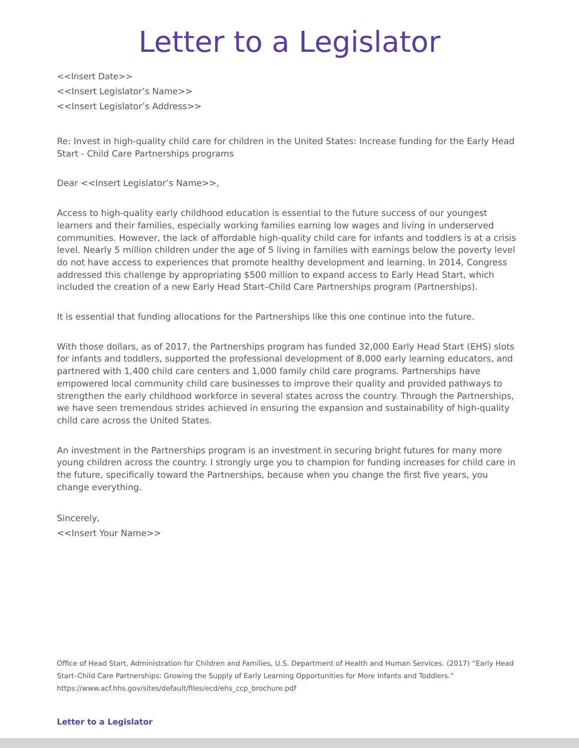Letter to a Legislator
<<Insert Date>>
<<Insert Legislator’s Name>>
<<Insert Legislator’s Address>>
Re: Invest in high-quality child care for children in the United States: Increase funding for the Early Head Start - Child Care Partnerships programs
Dear <<Insert Legislator’s Name>>,
Access to high-quality early childhood education is essential to the future success of our youngest learners and their families, especially working families earning low wages and living in underserved communities. However, the lack of affordable high-quality child care for infants and toddlers is at a crisis level. Nearly 5 million children under the age of 5 living in families with earnings below the poverty level do not have access to experiences that promote healthy development and learning. In 2014, Congress addressed this challenge by appropriating $500 million to expand access to Early Head Start, which included the creation of a new Early Head Start–Child Care Partnerships program (Partnerships).
It is essential that funding allocations for the Partnerships like this one continue into the future.
With those dollars, as of 2017, the Partnerships program has funded 32,000 Early Head Start (EHS) slots for infants and toddlers, supported the professional development of 8,000 early learning educators, and partnered with 1,400 child care centers and 1,000 family child care programs. Partnerships have empowered local community child care businesses to improve their quality and provided pathways to strengthen the early childhood workforce in several states across the country. Through the Partnerships, we have seen tremendous strides achieved in ensuring the expansion and sustainability of high-quality child care across the United States.
An investment in the Partnerships program is an investment in securing bright futures for many more young children across the country. I strongly urge you to champion for funding increases for child care in the future, specifically toward the Partnerships, because when you change the first five years, you change everything.
Sincerely,
<<Insert Your Name>>
Office of Head Start, Administration for Children and Families, U.S. Department of Health and Human Services. (2017) “Early Head Start–Child Care Partnerships: Growing the Supply of Early Learning Opportunities for More Infants and Toddlers.” https://www.acf.hhs.gov/sites/default/files/ecd/ehs_ccp_brochure.pdf
Letter to a Legislator